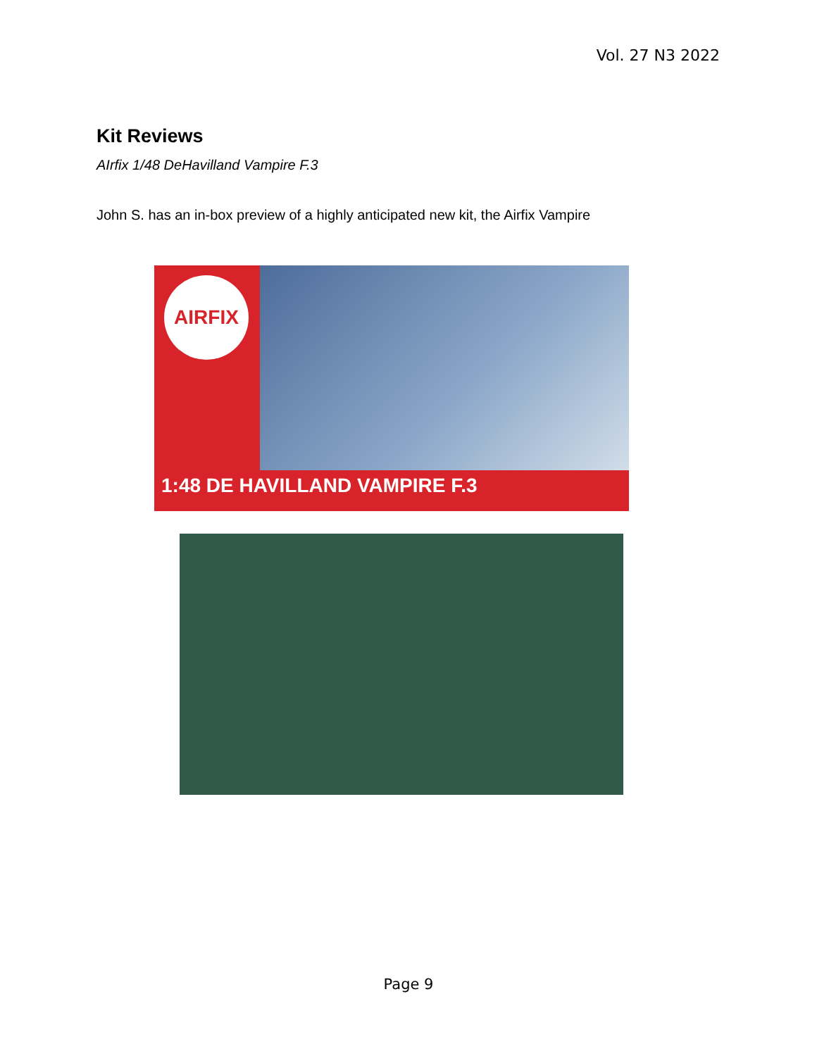Vol. 27 N3 2022
Kit Reviews
AIrfix 1/48 DeHavilland Vampire F.3
John S. has an in-box preview of a highly anticipated new kit, the Airfix Vampire
AIRFIX
1:48 DE HAVILLAND VAMPIRE F.3
Page 9